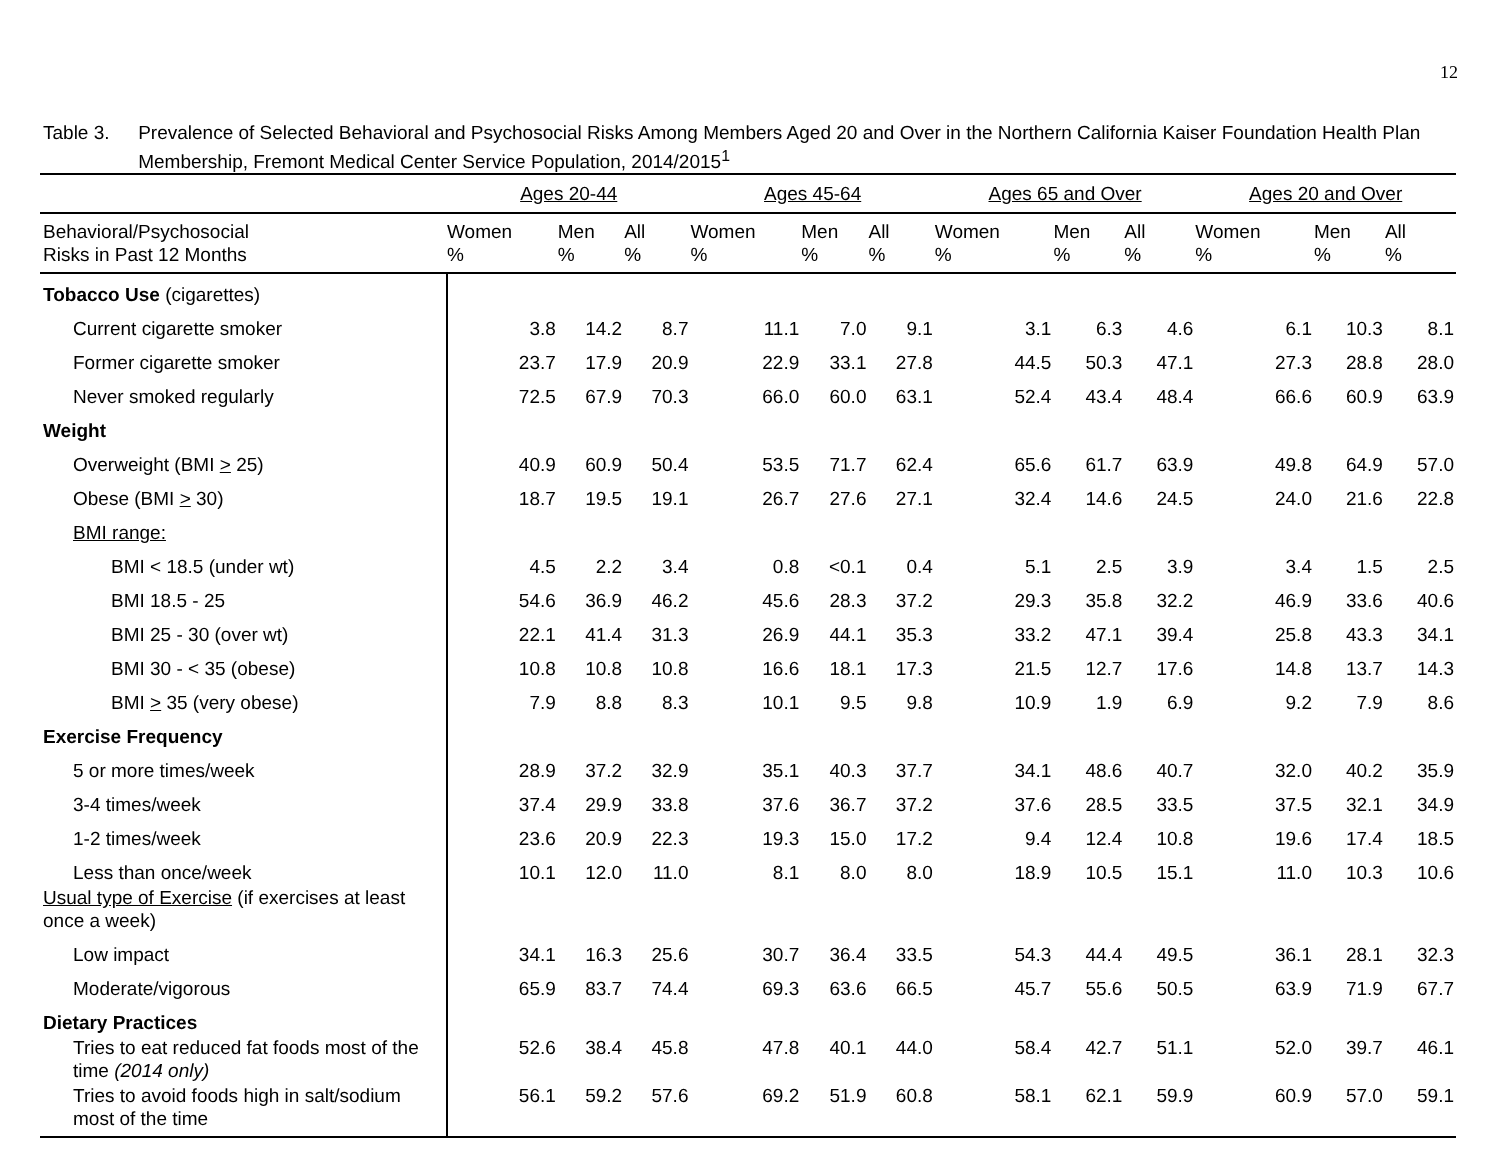12
Table 3. Prevalence of Selected Behavioral and Psychosocial Risks Among Members Aged 20 and Over in the Northern California Kaiser Foundation Health Plan Membership, Fremont Medical Center Service Population, 2014/2015<sup>1</sup>
| | Ages 20-44 | | | Ages 45-64 | | | Ages 65 and Over | | | Ages 20 and Over | | |
| --- | --- | --- | --- | --- | --- | --- | --- | --- | --- | --- | --- | --- |
| Behavioral/Psychosocial Risks in Past 12 Months | Women % | Men % | All % | Women % | Men % | All % | Women % | Men % | All % | Women % | Men % | All % |
| Tobacco Use (cigarettes) | | | | | | | | | | | | |
| Current cigarette smoker | 3.8 | 14.2 | 8.7 | 11.1 | 7.0 | 9.1 | 3.1 | 6.3 | 4.6 | 6.1 | 10.3 | 8.1 |
| Former cigarette smoker | 23.7 | 17.9 | 20.9 | 22.9 | 33.1 | 27.8 | 44.5 | 50.3 | 47.1 | 27.3 | 28.8 | 28.0 |
| Never smoked regularly | 72.5 | 67.9 | 70.3 | 66.0 | 60.0 | 63.1 | 52.4 | 43.4 | 48.4 | 66.6 | 60.9 | 63.9 |
| Weight | | | | | | | | | | | | |
| Overweight (BMI > 25) | 40.9 | 60.9 | 50.4 | 53.5 | 71.7 | 62.4 | 65.6 | 61.7 | 63.9 | 49.8 | 64.9 | 57.0 |
| Obese (BMI > 30) | 18.7 | 19.5 | 19.1 | 26.7 | 27.6 | 27.1 | 32.4 | 14.6 | 24.5 | 24.0 | 21.6 | 22.8 |
| BMI range: | | | | | | | | | | | | |
| BMI < 18.5 (under wt) | 4.5 | 2.2 | 3.4 | 0.8 | <0.1 | 0.4 | 5.1 | 2.5 | 3.9 | 3.4 | 1.5 | 2.5 |
| BMI 18.5 - 25 | 54.6 | 36.9 | 46.2 | 45.6 | 28.3 | 37.2 | 29.3 | 35.8 | 32.2 | 46.9 | 33.6 | 40.6 |
| BMI 25 - 30 (over wt) | 22.1 | 41.4 | 31.3 | 26.9 | 44.1 | 35.3 | 33.2 | 47.1 | 39.4 | 25.8 | 43.3 | 34.1 |
| BMI 30 - < 35 (obese) | 10.8 | 10.8 | 10.8 | 16.6 | 18.1 | 17.3 | 21.5 | 12.7 | 17.6 | 14.8 | 13.7 | 14.3 |
| BMI > 35 (very obese) | 7.9 | 8.8 | 8.3 | 10.1 | 9.5 | 9.8 | 10.9 | 1.9 | 6.9 | 9.2 | 7.9 | 8.6 |
| Exercise Frequency | | | | | | | | | | | | |
| 5 or more times/week | 28.9 | 37.2 | 32.9 | 35.1 | 40.3 | 37.7 | 34.1 | 48.6 | 40.7 | 32.0 | 40.2 | 35.9 |
| 3-4 times/week | 37.4 | 29.9 | 33.8 | 37.6 | 36.7 | 37.2 | 37.6 | 28.5 | 33.5 | 37.5 | 32.1 | 34.9 |
| 1-2 times/week | 23.6 | 20.9 | 22.3 | 19.3 | 15.0 | 17.2 | 9.4 | 12.4 | 10.8 | 19.6 | 17.4 | 18.5 |
| Less than once/week | 10.1 | 12.0 | 11.0 | 8.1 | 8.0 | 8.0 | 18.9 | 10.5 | 15.1 | 11.0 | 10.3 | 10.6 |
| Usual type of Exercise (if exercises at least once a week) | | | | | | | | | | | | |
| Low impact | 34.1 | 16.3 | 25.6 | 30.7 | 36.4 | 33.5 | 54.3 | 44.4 | 49.5 | 36.1 | 28.1 | 32.3 |
| Moderate/vigorous | 65.9 | 83.7 | 74.4 | 69.3 | 63.6 | 66.5 | 45.7 | 55.6 | 50.5 | 63.9 | 71.9 | 67.7 |
| Dietary Practices | | | | | | | | | | | | |
| Tries to eat reduced fat foods most of the time (2014 only) | 52.6 | 38.4 | 45.8 | 47.8 | 40.1 | 44.0 | 58.4 | 42.7 | 51.1 | 52.0 | 39.7 | 46.1 |
| Tries to avoid foods high in salt/sodium most of the time | 56.1 | 59.2 | 57.6 | 69.2 | 51.9 | 60.8 | 58.1 | 62.1 | 59.9 | 60.9 | 57.0 | 59.1 |